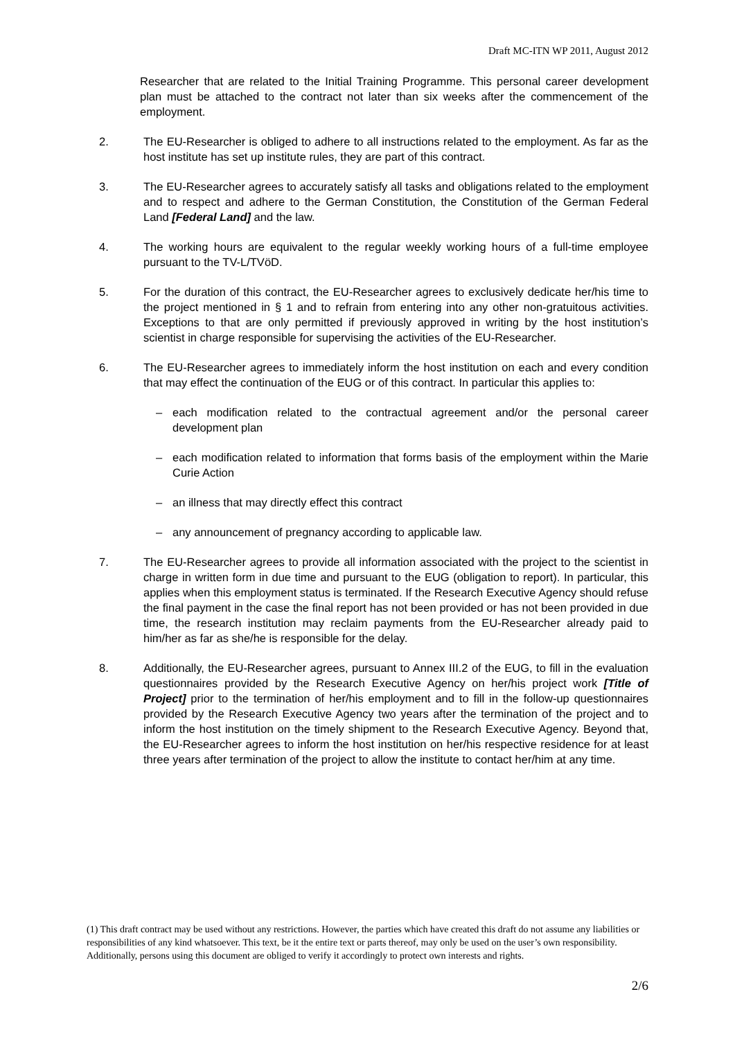Draft MC-ITN WP 2011, August 2012
Researcher that are related to the Initial Training Programme. This personal career development plan must be attached to the contract not later than six weeks after the commencement of the employment.
2. The EU-Researcher is obliged to adhere to all instructions related to the employment. As far as the host institute has set up institute rules, they are part of this contract.
3. The EU-Researcher agrees to accurately satisfy all tasks and obligations related to the employment and to respect and adhere to the German Constitution, the Constitution of the German Federal Land [Federal Land] and the law.
4. The working hours are equivalent to the regular weekly working hours of a full-time employee pursuant to the TV-L/TVöD.
5. For the duration of this contract, the EU-Researcher agrees to exclusively dedicate her/his time to the project mentioned in § 1 and to refrain from entering into any other non-gratuitous activities. Exceptions to that are only permitted if previously approved in writing by the host institution’s scientist in charge responsible for supervising the activities of the EU-Researcher.
6. The EU-Researcher agrees to immediately inform the host institution on each and every condition that may effect the continuation of the EUG or of this contract. In particular this applies to:
– each modification related to the contractual agreement and/or the personal career development plan
– each modification related to information that forms basis of the employment within the Marie Curie Action
– an illness that may directly effect this contract
– any announcement of pregnancy according to applicable law.
7. The EU-Researcher agrees to provide all information associated with the project to the scientist in charge in written form in due time and pursuant to the EUG (obligation to report). In particular, this applies when this employment status is terminated. If the Research Executive Agency should refuse the final payment in the case the final report has not been provided or has not been provided in due time, the research institution may reclaim payments from the EU-Researcher already paid to him/her as far as she/he is responsible for the delay.
8. Additionally, the EU-Researcher agrees, pursuant to Annex III.2 of the EUG, to fill in the evaluation questionnaires provided by the Research Executive Agency on her/his project work [Title of Project] prior to the termination of her/his employment and to fill in the follow-up questionnaires provided by the Research Executive Agency two years after the termination of the project and to inform the host institution on the timely shipment to the Research Executive Agency. Beyond that, the EU-Researcher agrees to inform the host institution on her/his respective residence for at least three years after termination of the project to allow the institute to contact her/him at any time.
(1) This draft contract may be used without any restrictions. However, the parties which have created this draft do not assume any liabilities or responsibilities of any kind whatsoever. This text, be it the entire text or parts thereof, may only be used on the user’s own responsibility. Additionally, persons using this document are obliged to verify it accordingly to protect own interests and rights.
2/6